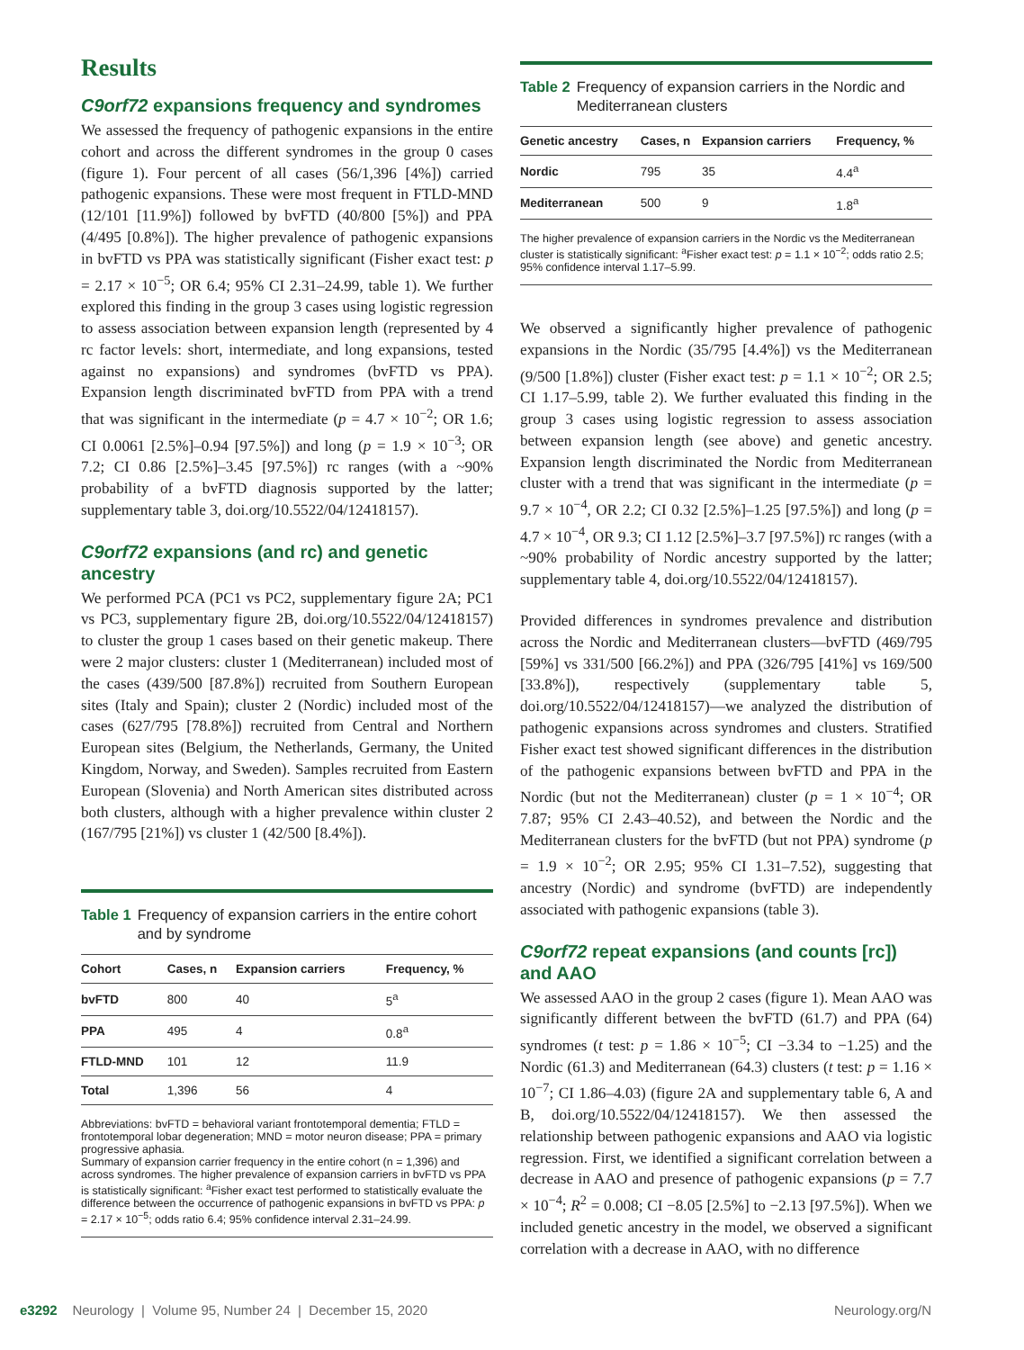Results
C9orf72 expansions frequency and syndromes
We assessed the frequency of pathogenic expansions in the entire cohort and across the different syndromes in the group 0 cases (figure 1). Four percent of all cases (56/1,396 [4%]) carried pathogenic expansions. These were most frequent in FTLD-MND (12/101 [11.9%]) followed by bvFTD (40/800 [5%]) and PPA (4/495 [0.8%]). The higher prevalence of pathogenic expansions in bvFTD vs PPA was statistically significant (Fisher exact test: p = 2.17 × 10<sup>−5</sup>; OR 6.4; 95% CI 2.31–24.99, table 1). We further explored this finding in the group 3 cases using logistic regression to assess association between expansion length (represented by 4 rc factor levels: short, intermediate, and long expansions, tested against no expansions) and syndromes (bvFTD vs PPA). Expansion length discriminated bvFTD from PPA with a trend that was significant in the intermediate (p = 4.7 × 10<sup>−2</sup>; OR 1.6; CI 0.0061 [2.5%]–0.94 [97.5%]) and long (p = 1.9 × 10<sup>−3</sup>; OR 7.2; CI 0.86 [2.5%]–3.45 [97.5%]) rc ranges (with a ~90% probability of a bvFTD diagnosis supported by the latter; supplementary table 3, doi.org/10.5522/04/12418157).
C9orf72 expansions (and rc) and genetic ancestry
We performed PCA (PC1 vs PC2, supplementary figure 2A; PC1 vs PC3, supplementary figure 2B, doi.org/10.5522/04/12418157) to cluster the group 1 cases based on their genetic makeup. There were 2 major clusters: cluster 1 (Mediterranean) included most of the cases (439/500 [87.8%]) recruited from Southern European sites (Italy and Spain); cluster 2 (Nordic) included most of the cases (627/795 [78.8%]) recruited from Central and Northern European sites (Belgium, the Netherlands, Germany, the United Kingdom, Norway, and Sweden). Samples recruited from Eastern European (Slovenia) and North American sites distributed across both clusters, although with a higher prevalence within cluster 2 (167/795 [21%]) vs cluster 1 (42/500 [8.4%]).
Table 1 Frequency of expansion carriers in the entire cohort and by syndrome
| Cohort | Cases, n | Expansion carriers | Frequency, % |
| --- | --- | --- | --- |
| bvFTD | 800 | 40 | 5<sup>a</sup> |
| PPA | 495 | 4 | 0.8<sup>a</sup> |
| FTLD-MND | 101 | 12 | 11.9 |
| Total | 1,396 | 56 | 4 |
Abbreviations: bvFTD = behavioral variant frontotemporal dementia; FTLD = frontotemporal lobar degeneration; MND = motor neuron disease; PPA = primary progressive aphasia.
Summary of expansion carrier frequency in the entire cohort (n = 1,396) and across syndromes. The higher prevalence of expansion carriers in bvFTD vs PPA is statistically significant: <sup>a</sup>Fisher exact test performed to statistically evaluate the difference between the occurrence of pathogenic expansions in bvFTD vs PPA: p = 2.17 × 10<sup>−5</sup>; odds ratio 6.4; 95% confidence interval 2.31–24.99.
Table 2 Frequency of expansion carriers in the Nordic and Mediterranean clusters
| Genetic ancestry | Cases, n | Expansion carriers | Frequency, % |
| --- | --- | --- | --- |
| Nordic | 795 | 35 | 4.4<sup>a</sup> |
| Mediterranean | 500 | 9 | 1.8<sup>a</sup> |
The higher prevalence of expansion carriers in the Nordic vs the Mediterranean cluster is statistically significant: <sup>a</sup>Fisher exact test: p = 1.1 × 10<sup>−2</sup>; odds ratio 2.5; 95% confidence interval 1.17–5.99.
We observed a significantly higher prevalence of pathogenic expansions in the Nordic (35/795 [4.4%]) vs the Mediterranean (9/500 [1.8%]) cluster (Fisher exact test: p = 1.1 × 10<sup>−2</sup>; OR 2.5; CI 1.17–5.99, table 2). We further evaluated this finding in the group 3 cases using logistic regression to assess association between expansion length (see above) and genetic ancestry. Expansion length discriminated the Nordic from Mediterranean cluster with a trend that was significant in the intermediate (p = 9.7 × 10<sup>−4</sup>, OR 2.2; CI 0.32 [2.5%]–1.25 [97.5%]) and long (p = 4.7 × 10<sup>−4</sup>, OR 9.3; CI 1.12 [2.5%]–3.7 [97.5%]) rc ranges (with a ~90% probability of Nordic ancestry supported by the latter; supplementary table 4, doi.org/10.5522/04/12418157).
Provided differences in syndromes prevalence and distribution across the Nordic and Mediterranean clusters—bvFTD (469/795 [59%] vs 331/500 [66.2%]) and PPA (326/795 [41%] vs 169/500 [33.8%]), respectively (supplementary table 5, doi.org/10.5522/04/12418157)—we analyzed the distribution of pathogenic expansions across syndromes and clusters. Stratified Fisher exact test showed significant differences in the distribution of the pathogenic expansions between bvFTD and PPA in the Nordic (but not the Mediterranean) cluster (p = 1 × 10<sup>−4</sup>; OR 7.87; 95% CI 2.43–40.52), and between the Nordic and the Mediterranean clusters for the bvFTD (but not PPA) syndrome (p = 1.9 × 10<sup>−2</sup>; OR 2.95; 95% CI 1.31–7.52), suggesting that ancestry (Nordic) and syndrome (bvFTD) are independently associated with pathogenic expansions (table 3).
C9orf72 repeat expansions (and counts [rc]) and AAO
We assessed AAO in the group 2 cases (figure 1). Mean AAO was significantly different between the bvFTD (61.7) and PPA (64) syndromes (t test: p = 1.86 × 10<sup>−5</sup>; CI −3.34 to −1.25) and the Nordic (61.3) and Mediterranean (64.3) clusters (t test: p = 1.16 × 10<sup>−7</sup>; CI 1.86–4.03) (figure 2A and supplementary table 6, A and B, doi.org/10.5522/04/12418157). We then assessed the relationship between pathogenic expansions and AAO via logistic regression. First, we identified a significant correlation between a decrease in AAO and presence of pathogenic expansions (p = 7.7 × 10<sup>−4</sup>; R<sup>2</sup> = 0.008; CI −8.05 [2.5%] to −2.13 [97.5%]). When we included genetic ancestry in the model, we observed a significant correlation with a decrease in AAO, with no difference
e3292 Neurology | Volume 95, Number 24 | December 15, 2020 Neurology.org/N